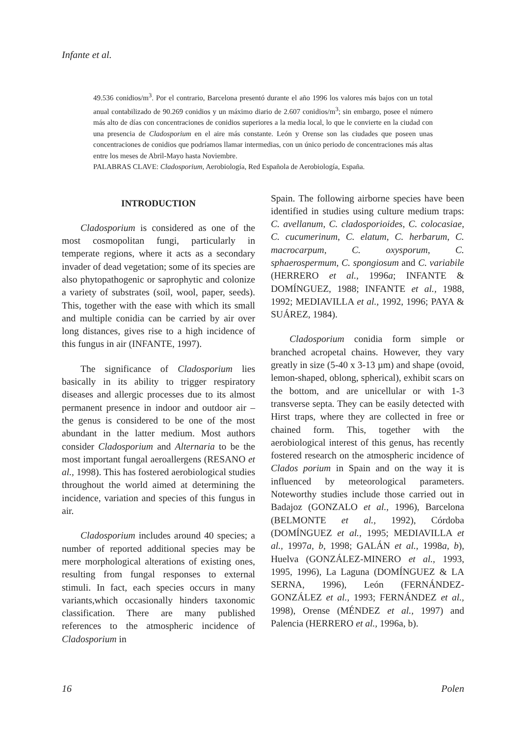Infante et al.
49.536 conidios/m<sup>3</sup>. Por el contrario, Barcelona presentó durante el año 1996 los valores más bajos con un total anual contabilizado de 90.269 conidios y un máximo diario de 2.607 conidios/m<sup>3</sup>; sin embargo, posee el número más alto de días con concentraciones de conidios superiores a la media local, lo que le convierte en la ciudad con una presencia de Cladosporium en el aire más constante. León y Orense son las ciudades que poseen unas concentraciones de conidios que podríamos llamar intermedias, con un único periodo de concentraciones más altas entre los meses de Abril-Mayo hasta Noviembre.
PALABRAS CLAVE: Cladosporium, Aerobiología, Red Española de Aerobiología, España.
INTRODUCTION
Cladosporium is considered as one of the most cosmopolitan fungi, particularly in temperate regions, where it acts as a secondary invader of dead vegetation; some of its species are also phytopathogenic or saprophytic and colonize a variety of substrates (soil, wool, paper, seeds). This, together with the ease with which its small and multiple conidia can be carried by air over long distances, gives rise to a high incidence of this fungus in air (INFANTE, 1997).
The significance of Cladosporium lies basically in its ability to trigger respiratory diseases and allergic processes due to its almost permanent presence in indoor and outdoor air – the genus is considered to be one of the most abundant in the latter medium. Most authors consider Cladosporium and Alternaria to be the most important fungal aeroallergens (RESANO et al., 1998). This has fostered aerobiological studies throughout the world aimed at determining the incidence, variation and species of this fungus in air.
Cladosporium includes around 40 species; a number of reported additional species may be mere morphological alterations of existing ones, resulting from fungal responses to external stimuli. In fact, each species occurs in many variants,which occasionally hinders taxonomic classification. There are many published references to the atmospheric incidence of Cladosporium in
Spain. The following airborne species have been identified in studies using culture medium traps: C. avellanum, C. cladosporioides, C. colocasiae, C. cucumerinum, C. elatum, C. herbarum, C. macrocarpum, C. oxysporum, C. sphaerospermum, C. spongiosum and C. variabile (HERRERO et al., 1996a; INFANTE & DOMÍNGUEZ, 1988; INFANTE et al., 1988, 1992; MEDIAVILLA et al., 1992, 1996; PAYA & SUÁREZ, 1984).
Cladosporium conidia form simple or branched acropetal chains. However, they vary greatly in size (5-40 x 3-13 µm) and shape (ovoid, lemon-shaped, oblong, spherical), exhibit scars on the bottom, and are unicellular or with 1-3 transverse septa. They can be easily detected with Hirst traps, where they are collected in free or chained form. This, together with the aerobiological interest of this genus, has recently fostered research on the atmospheric incidence of Clados porium in Spain and on the way it is influenced by meteorological parameters. Noteworthy studies include those carried out in Badajoz (GONZALO et al., 1996), Barcelona (BELMONTE et al., 1992), Córdoba (DOMÍNGUEZ et al., 1995; MEDIAVILLA et al., 1997a, b, 1998; GALÁN et al., 1998a, b), Huelva (GONZÁLEZ-MINERO et al., 1993, 1995, 1996), La Laguna (DOMÍNGUEZ & LA SERNA, 1996), León (FERNÁNDEZ-GONZÁLEZ et al., 1993; FERNÁNDEZ et al., 1998), Orense (MÉNDEZ et al., 1997) and Palencia (HERRERO et al., 1996a, b).
16 Polen